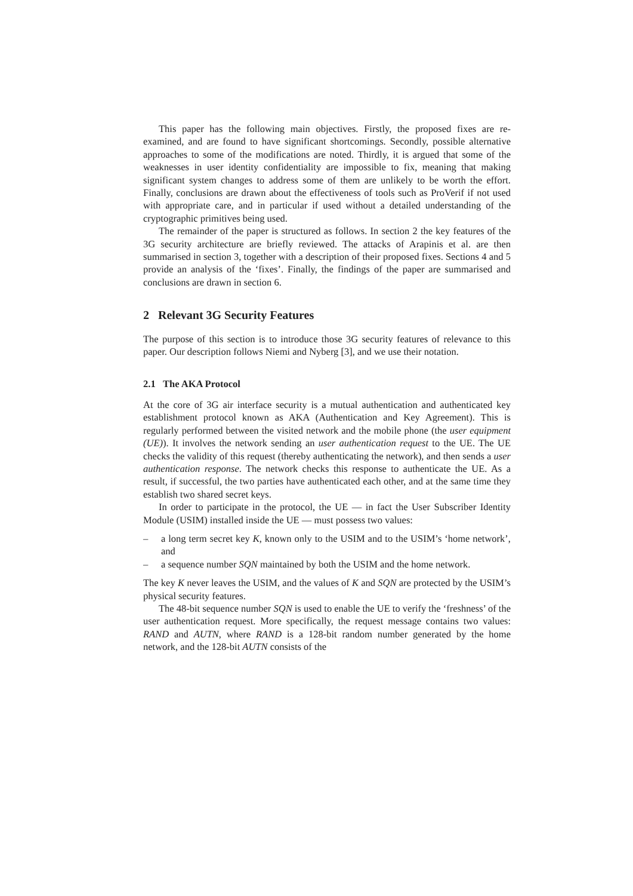This paper has the following main objectives. Firstly, the proposed fixes are re-examined, and are found to have significant shortcomings. Secondly, possible alternative approaches to some of the modifications are noted. Thirdly, it is argued that some of the weaknesses in user identity confidentiality are impossible to fix, meaning that making significant system changes to address some of them are unlikely to be worth the effort. Finally, conclusions are drawn about the effectiveness of tools such as ProVerif if not used with appropriate care, and in particular if used without a detailed understanding of the cryptographic primitives being used.
The remainder of the paper is structured as follows. In section 2 the key features of the 3G security architecture are briefly reviewed. The attacks of Arapinis et al. are then summarised in section 3, together with a description of their proposed fixes. Sections 4 and 5 provide an analysis of the ‘fixes’. Finally, the findings of the paper are summarised and conclusions are drawn in section 6.
2 Relevant 3G Security Features
The purpose of this section is to introduce those 3G security features of relevance to this paper. Our description follows Niemi and Nyberg [3], and we use their notation.
2.1 The AKA Protocol
At the core of 3G air interface security is a mutual authentication and authenticated key establishment protocol known as AKA (Authentication and Key Agreement). This is regularly performed between the visited network and the mobile phone (the user equipment (UE)). It involves the network sending an user authentication request to the UE. The UE checks the validity of this request (thereby authenticating the network), and then sends a user authentication response. The network checks this response to authenticate the UE. As a result, if successful, the two parties have authenticated each other, and at the same time they establish two shared secret keys.
In order to participate in the protocol, the UE — in fact the User Subscriber Identity Module (USIM) installed inside the UE — must possess two values:
– a long term secret key K, known only to the USIM and to the USIM’s ‘home network’, and
– a sequence number SQN maintained by both the USIM and the home network.
The key K never leaves the USIM, and the values of K and SQN are protected by the USIM’s physical security features.
The 48-bit sequence number SQN is used to enable the UE to verify the ‘freshness’ of the user authentication request. More specifically, the request message contains two values: RAND and AUTN, where RAND is a 128-bit random number generated by the home network, and the 128-bit AUTN consists of the